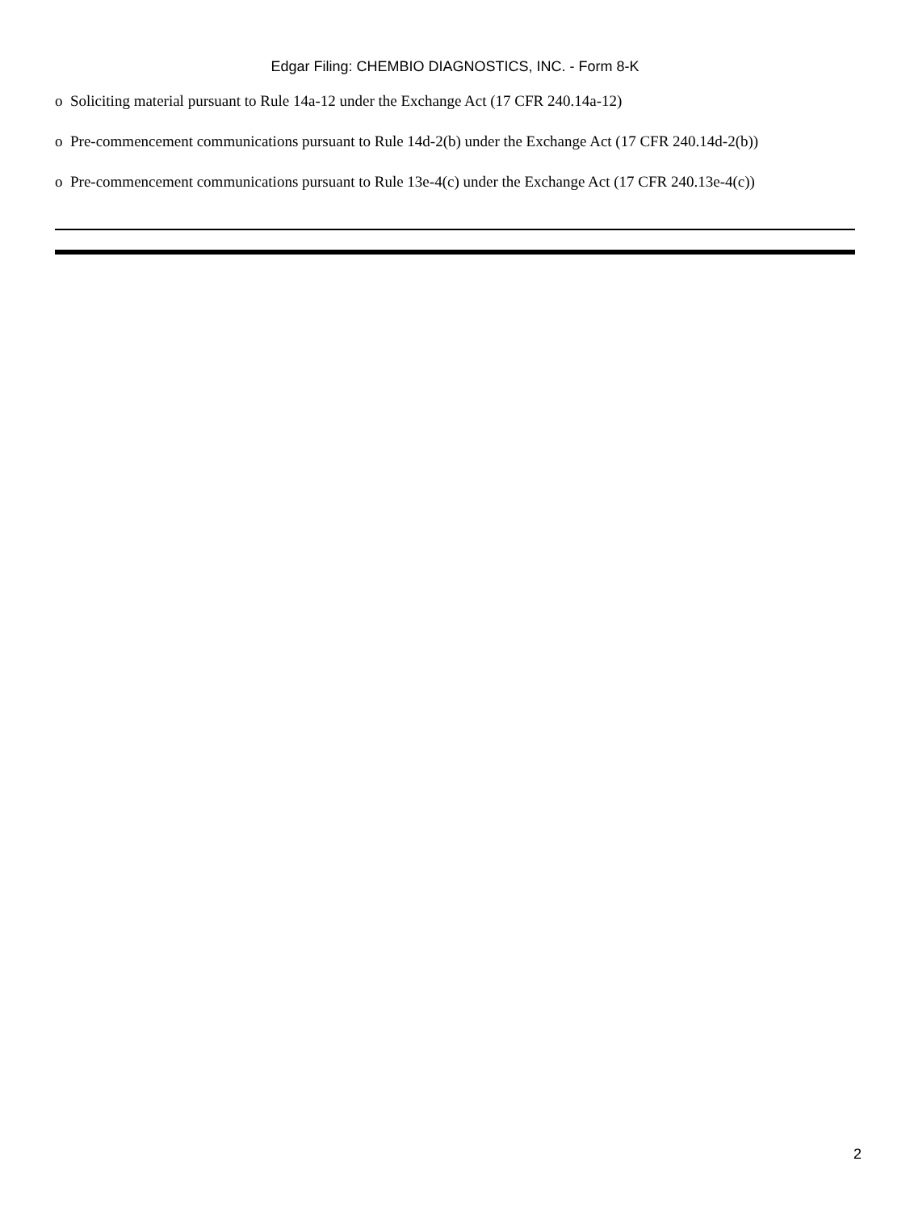Edgar Filing: CHEMBIO DIAGNOSTICS, INC. - Form 8-K
o Soliciting material pursuant to Rule 14a-12 under the Exchange Act (17 CFR 240.14a-12)
o Pre-commencement communications pursuant to Rule 14d-2(b) under the Exchange Act (17 CFR 240.14d-2(b))
o Pre-commencement communications pursuant to Rule 13e-4(c) under the Exchange Act (17 CFR 240.13e-4(c))
2